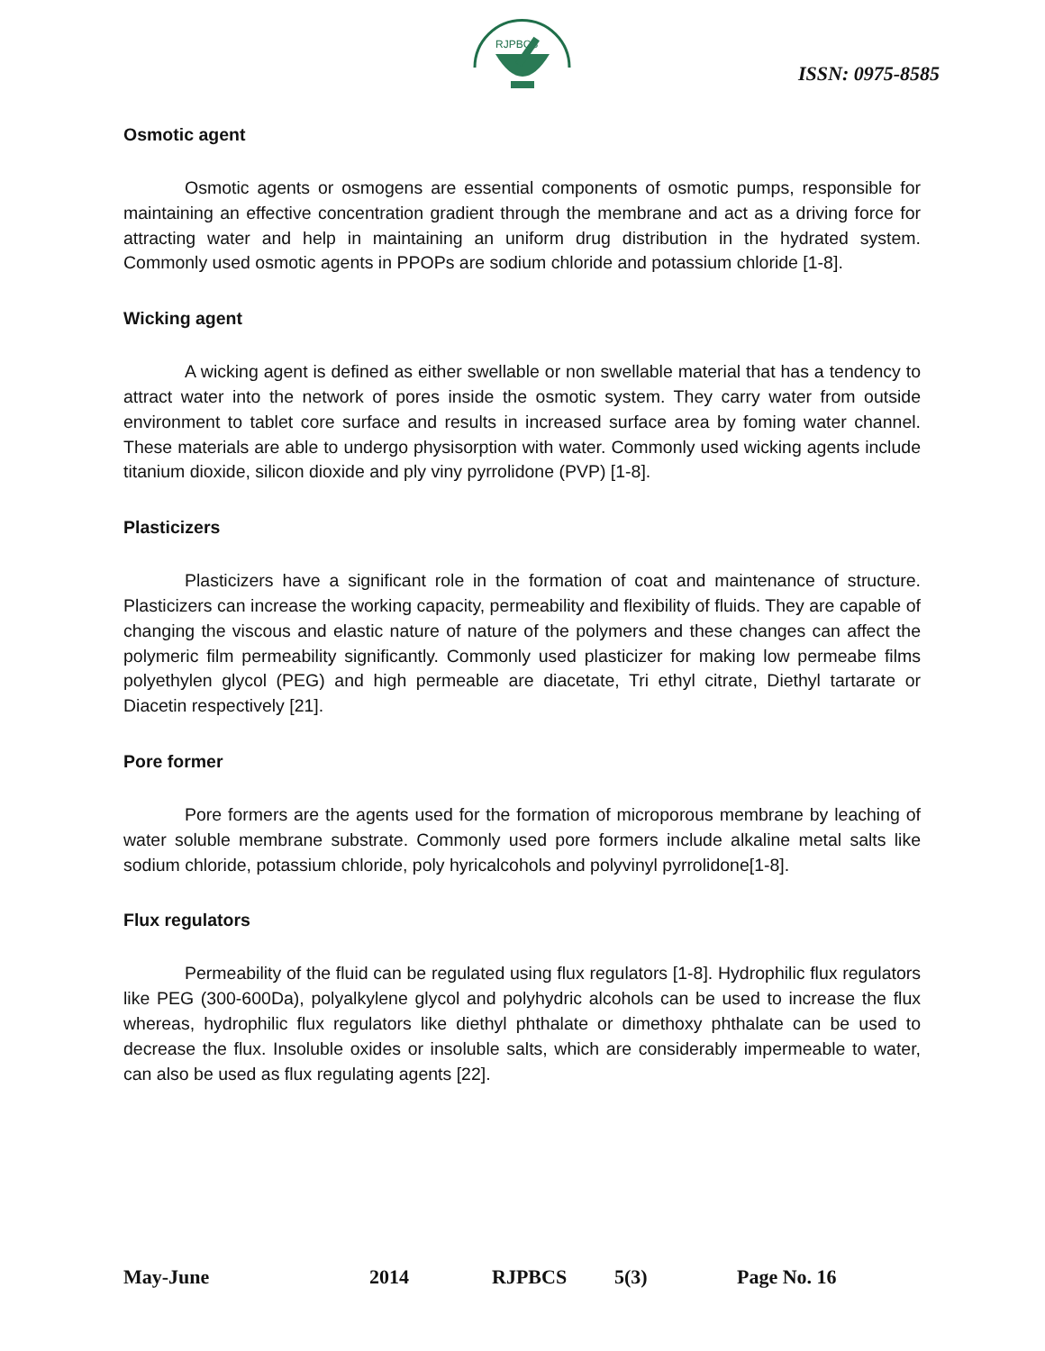RJPBCS
ISSN: 0975-8585
Osmotic agent
Osmotic agents or osmogens are essential components of osmotic pumps, responsible for maintaining an effective concentration gradient through the membrane and act as a driving force for attracting water and help in maintaining an uniform drug distribution in the hydrated system. Commonly used osmotic agents in PPOPs are sodium chloride and potassium chloride [1-8].
Wicking agent
A wicking agent is defined as either swellable or non swellable material that has a tendency to attract water into the network of pores inside the osmotic system. They carry water from outside environment to tablet core surface and results in increased surface area by foming water channel. These materials are able to undergo physisorption with water. Commonly used wicking agents include titanium dioxide, silicon dioxide and ply viny pyrrolidone (PVP) [1-8].
Plasticizers
Plasticizers have a significant role in the formation of coat and maintenance of structure. Plasticizers can increase the working capacity, permeability and flexibility of fluids. They are capable of changing the viscous and elastic nature of nature of the polymers and these changes can affect the polymeric film permeability significantly. Commonly used plasticizer for making low permeabe films polyethylen glycol (PEG) and high permeable are diacetate, Tri ethyl citrate, Diethyl tartarate or Diacetin respectively [21].
Pore former
Pore formers are the agents used for the formation of microporous membrane by leaching of water soluble membrane substrate. Commonly used pore formers include alkaline metal salts like sodium chloride, potassium chloride, poly hyricalcohols and polyvinyl pyrrolidone[1-8].
Flux regulators
Permeability of the fluid can be regulated using flux regulators [1-8]. Hydrophilic flux regulators like PEG (300-600Da), polyalkylene glycol and polyhydric alcohols can be used to increase the flux whereas, hydrophilic flux regulators like diethyl phthalate or dimethoxy phthalate can be used to decrease the flux. Insoluble oxides or insoluble salts, which are considerably impermeable to water, can also be used as flux regulating agents [22].
May-June 2014 RJPBCS 5(3) Page No. 16